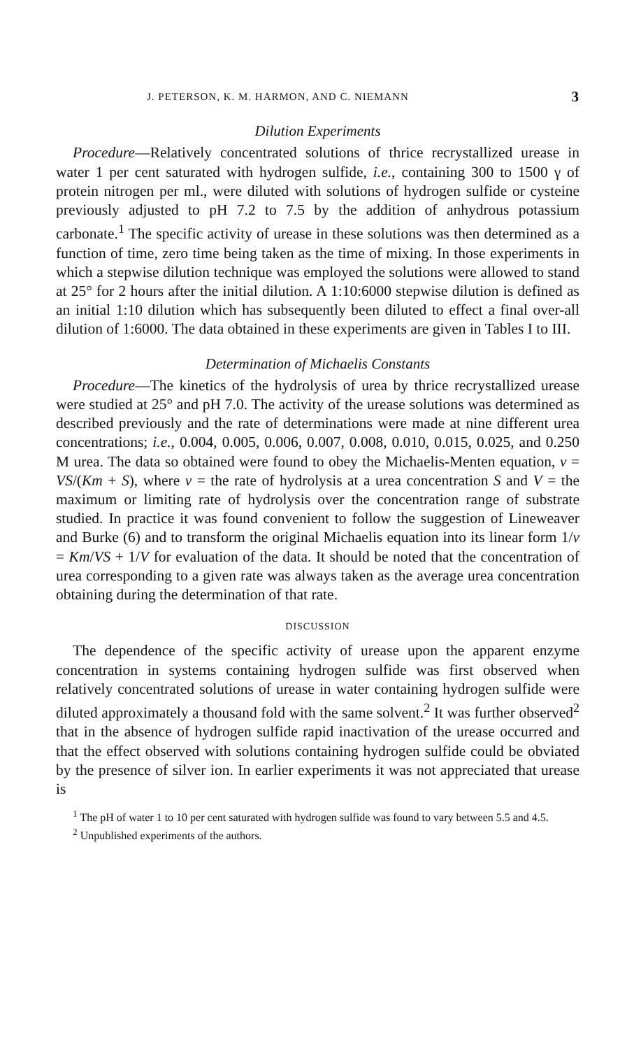J. PETERSON, K. M. HARMON, AND C. NIEMANN 3
Dilution Experiments
Procedure—Relatively concentrated solutions of thrice recrystallized urease in water 1 per cent saturated with hydrogen sulfide, i.e., containing 300 to 1500 γ of protein nitrogen per ml., were diluted with solutions of hydrogen sulfide or cysteine previously adjusted to pH 7.2 to 7.5 by the addition of anhydrous potassium carbonate.<sup>1</sup> The specific activity of urease in these solutions was then determined as a function of time, zero time being taken as the time of mixing. In those experiments in which a stepwise dilution technique was employed the solutions were allowed to stand at 25° for 2 hours after the initial dilution. A 1:10:6000 stepwise dilution is defined as an initial 1:10 dilution which has subsequently been diluted to effect a final over-all dilution of 1:6000. The data obtained in these experiments are given in Tables I to III.
Determination of Michaelis Constants
Procedure—The kinetics of the hydrolysis of urea by thrice recrystallized urease were studied at 25° and pH 7.0. The activity of the urease solutions was determined as described previously and the rate of determinations were made at nine different urea concentrations; i.e., 0.004, 0.005, 0.006, 0.007, 0.008, 0.010, 0.015, 0.025, and 0.250 M urea. The data so obtained were found to obey the Michaelis-Menten equation, v = VS/(Km + S), where v = the rate of hydrolysis at a urea concentration S and V = the maximum or limiting rate of hydrolysis over the concentration range of substrate studied. In practice it was found convenient to follow the suggestion of Lineweaver and Burke (6) and to transform the original Michaelis equation into its linear form 1/v = Km/VS + 1/V for evaluation of the data. It should be noted that the concentration of urea corresponding to a given rate was always taken as the average urea concentration obtaining during the determination of that rate.
DISCUSSION
The dependence of the specific activity of urease upon the apparent enzyme concentration in systems containing hydrogen sulfide was first observed when relatively concentrated solutions of urease in water containing hydrogen sulfide were diluted approximately a thousand fold with the same solvent.<sup>2</sup> It was further observed<sup>2</sup> that in the absence of hydrogen sulfide rapid inactivation of the urease occurred and that the effect observed with solutions containing hydrogen sulfide could be obviated by the presence of silver ion. In earlier experiments it was not appreciated that urease is
<sup>1</sup> The pH of water 1 to 10 per cent saturated with hydrogen sulfide was found to vary between 5.5 and 4.5.
<sup>2</sup> Unpublished experiments of the authors.